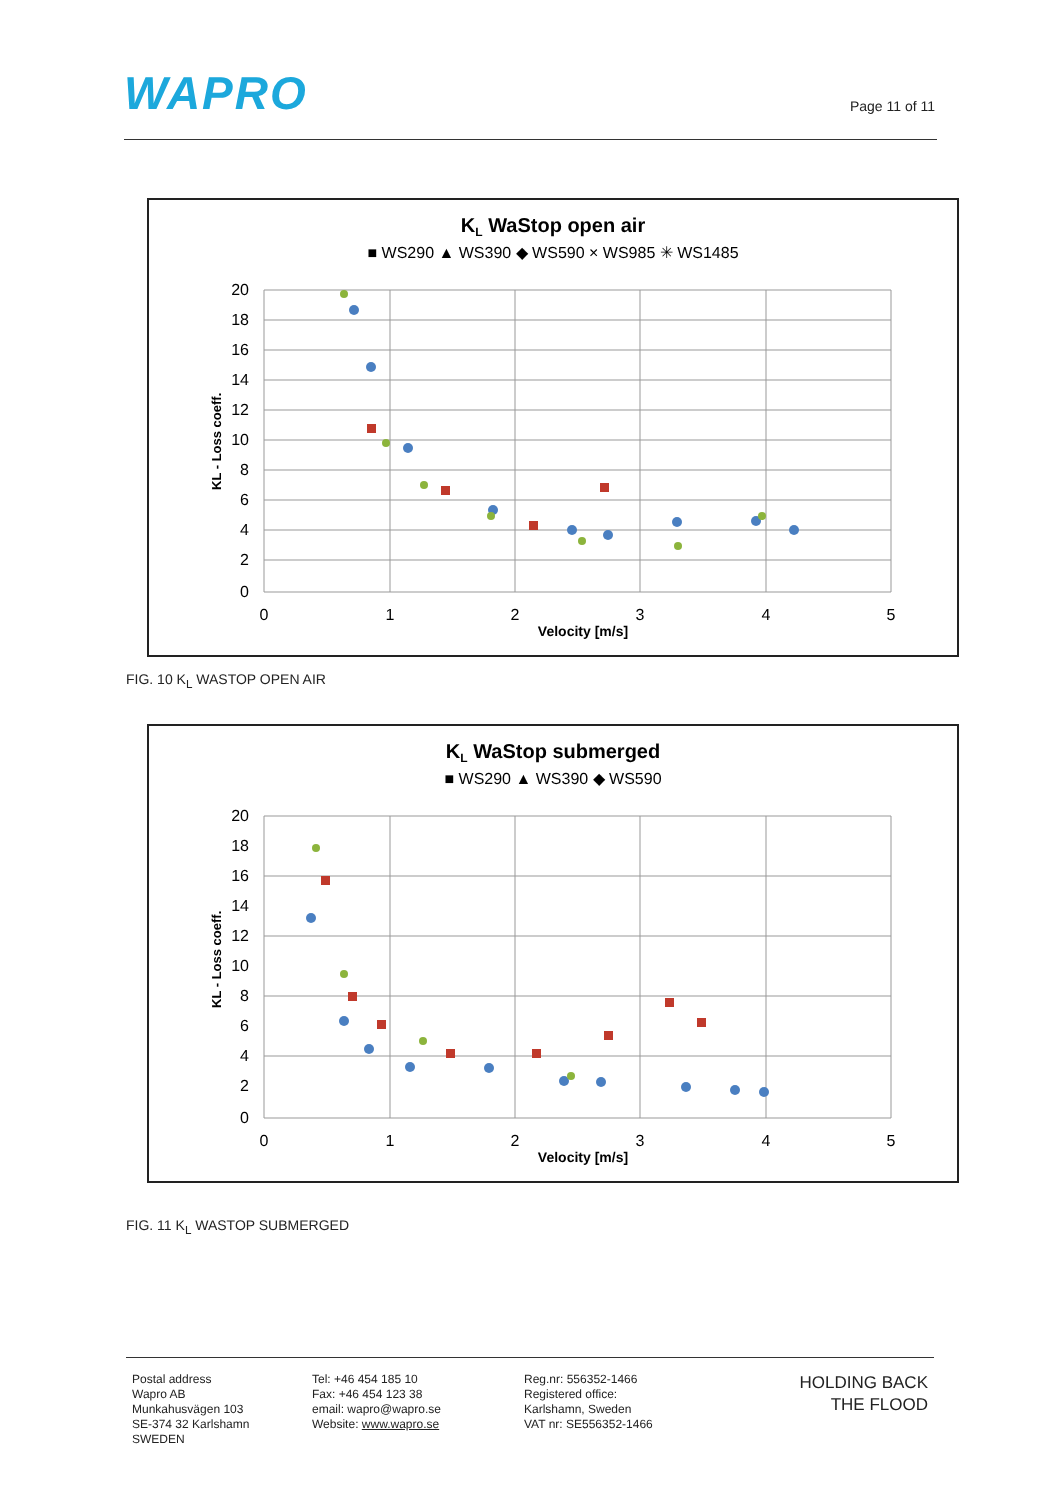WAPRO Page 11 of 11
KL WaStop open air
■ WS290 ▲ WS390 ◆ WS590 × WS985 ✳ WS1485
20
18
16
14
12
10
8
6
4
2
0
0
1
2
3
4
5
Velocity [m/s]
KL - Loss coeff.
FIG. 10 K<sub>L</sub> WASTOP OPEN AIR
KL WaStop submerged
■ WS290 ▲ WS390 ◆ WS590
20
18
16
14
12
10
8
6
4
2
0
0
1
2
3
4
5
Velocity [m/s]
KL - Loss coeff.
FIG. 11 K<sub>L</sub> WASTOP SUBMERGED
Postal address
Wapro AB
Munkahusvägen 103
SE-374 32 Karlshamn
SWEDEN
Tel: +46 454 185 10
Fax: +46 454 123 38
email: wapro@wapro.se
Website: www.wapro.se
Reg.nr: 556352-1466
Registered office:
Karlshamn, Sweden
VAT nr: SE556352-1466
HOLDING BACK
THE FLOOD